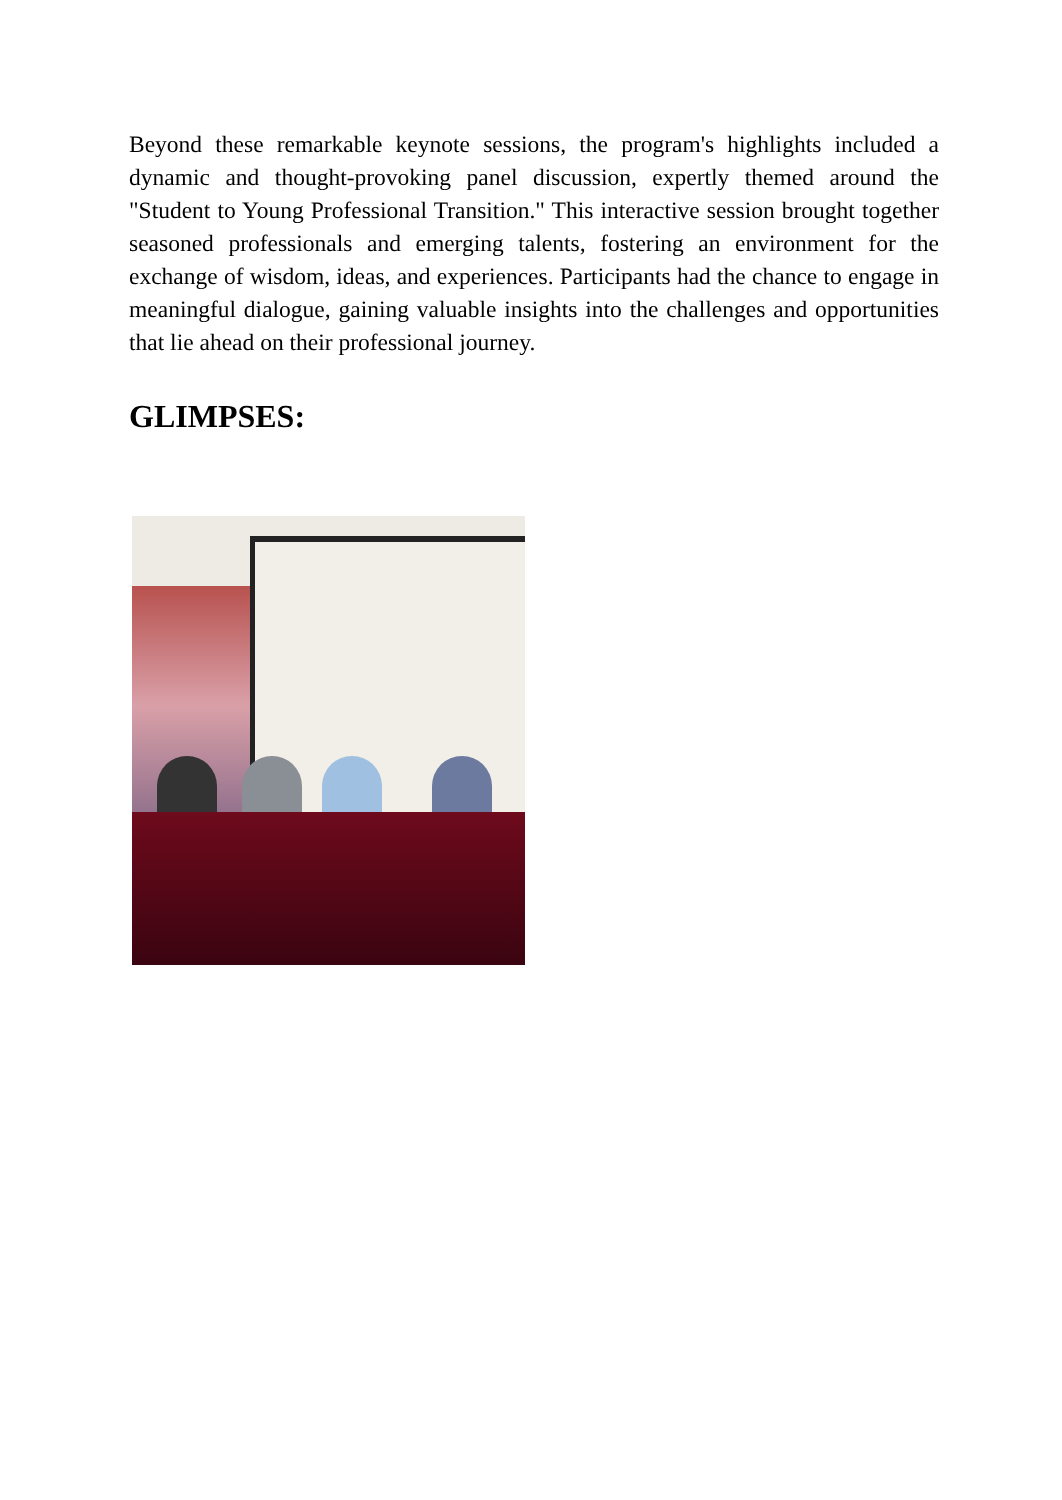Beyond these remarkable keynote sessions, the program's highlights included a dynamic and thought-provoking panel discussion, expertly themed around the "Student to Young Professional Transition." This interactive session brought together seasoned professionals and emerging talents, fostering an environment for the exchange of wisdom, ideas, and experiences. Participants had the chance to engage in meaningful dialogue, gaining valuable insights into the challenges and opportunities that lie ahead on their professional journey.
GLIMPSES: